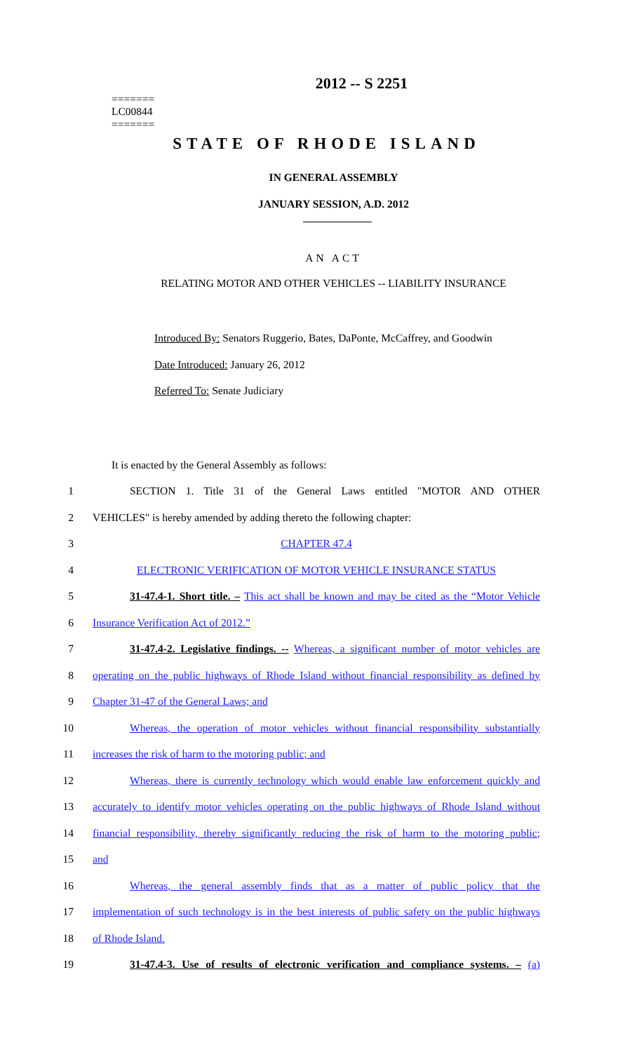2012 -- S 2251
=======
LC00844
=======
STATE OF RHODE ISLAND
IN GENERAL ASSEMBLY
JANUARY SESSION, A.D. 2012
AN ACT
RELATING MOTOR AND OTHER VEHICLES -- LIABILITY INSURANCE
Introduced By: Senators Ruggerio, Bates, DaPonte, McCaffrey, and Goodwin
Date Introduced: January 26, 2012
Referred To: Senate Judiciary
It is enacted by the General Assembly as follows:
1 SECTION 1. Title 31 of the General Laws entitled "MOTOR AND OTHER
2 VEHICLES" is hereby amended by adding thereto the following chapter:
3 CHAPTER 47.4
4 ELECTRONIC VERIFICATION OF MOTOR VEHICLE INSURANCE STATUS
5 31-47.4-1. Short title. – This act shall be known and may be cited as the “Motor Vehicle
6 Insurance Verification Act of 2012.”
7 31-47.4-2. Legislative findings. -- Whereas, a significant number of motor vehicles are
8 operating on the public highways of Rhode Island without financial responsibility as defined by
9 Chapter 31-47 of the General Laws; and
10 Whereas, the operation of motor vehicles without financial responsibility substantially
11 increases the risk of harm to the motoring public; and
12 Whereas, there is currently technology which would enable law enforcement quickly and
13 accurately to identify motor vehicles operating on the public highways of Rhode Island without
14 financial responsibility, thereby significantly reducing the risk of harm to the motoring public;
15 and
16 Whereas, the general assembly finds that as a matter of public policy that the
17 implementation of such technology is in the best interests of public safety on the public highways
18 of Rhode Island.
19 31-47.4-3. Use of results of electronic verification and compliance systems. – (a)